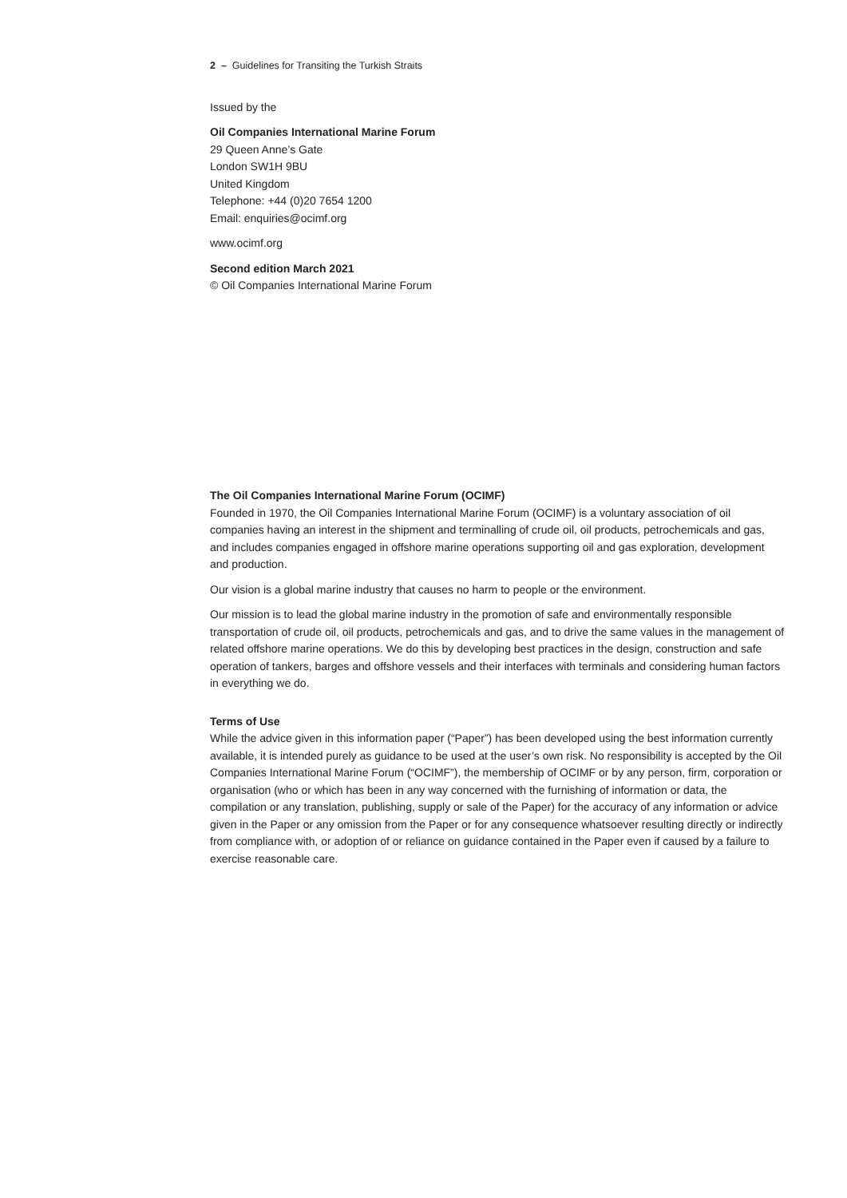2 – Guidelines for Transiting the Turkish Straits
Issued by the
Oil Companies International Marine Forum
29 Queen Anne’s Gate
London SW1H 9BU
United Kingdom
Telephone: +44 (0)20 7654 1200
Email: enquiries@ocimf.org
www.ocimf.org
Second edition March 2021
© Oil Companies International Marine Forum
The Oil Companies International Marine Forum (OCIMF)
Founded in 1970, the Oil Companies International Marine Forum (OCIMF) is a voluntary association of oil companies having an interest in the shipment and terminalling of crude oil, oil products, petrochemicals and gas, and includes companies engaged in offshore marine operations supporting oil and gas exploration, development and production.
Our vision is a global marine industry that causes no harm to people or the environment.
Our mission is to lead the global marine industry in the promotion of safe and environmentally responsible transportation of crude oil, oil products, petrochemicals and gas, and to drive the same values in the management of related offshore marine operations. We do this by developing best practices in the design, construction and safe operation of tankers, barges and offshore vessels and their interfaces with terminals and considering human factors in everything we do.
Terms of Use
While the advice given in this information paper (“Paper”) has been developed using the best information currently available, it is intended purely as guidance to be used at the user’s own risk. No responsibility is accepted by the Oil Companies International Marine Forum (“OCIMF”), the membership of OCIMF or by any person, firm, corporation or organisation (who or which has been in any way concerned with the furnishing of information or data, the compilation or any translation, publishing, supply or sale of the Paper) for the accuracy of any information or advice given in the Paper or any omission from the Paper or for any consequence whatsoever resulting directly or indirectly from compliance with, or adoption of or reliance on guidance contained in the Paper even if caused by a failure to exercise reasonable care.